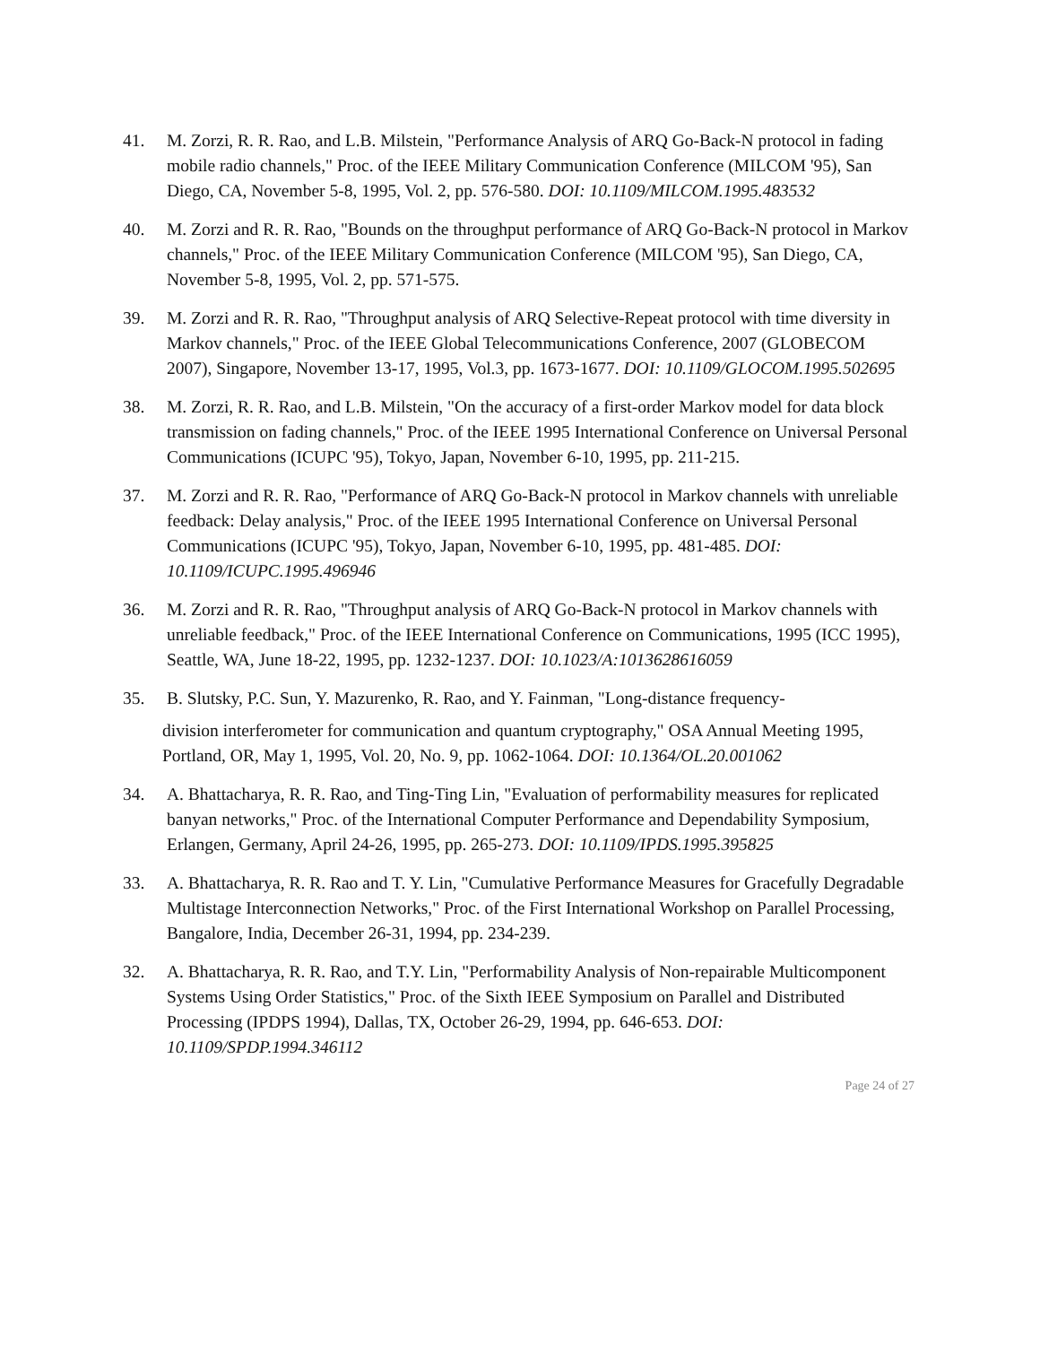41. M. Zorzi, R. R. Rao, and L.B. Milstein, "Performance Analysis of ARQ Go-Back-N protocol in fading mobile radio channels," Proc. of the IEEE Military Communication Conference (MILCOM '95), San Diego, CA, November 5-8, 1995, Vol. 2, pp. 576-580. DOI: 10.1109/MILCOM.1995.483532
40. M. Zorzi and R. R. Rao, "Bounds on the throughput performance of ARQ Go-Back-N protocol in Markov channels," Proc. of the IEEE Military Communication Conference (MILCOM '95), San Diego, CA, November 5-8, 1995, Vol. 2, pp. 571-575.
39. M. Zorzi and R. R. Rao, "Throughput analysis of ARQ Selective-Repeat protocol with time diversity in Markov channels," Proc. of the IEEE Global Telecommunications Conference, 2007 (GLOBECOM 2007), Singapore, November 13-17, 1995, Vol.3, pp. 1673-1677. DOI: 10.1109/GLOCOM.1995.502695
38. M. Zorzi, R. R. Rao, and L.B. Milstein, "On the accuracy of a first-order Markov model for data block transmission on fading channels," Proc. of the IEEE 1995 International Conference on Universal Personal Communications (ICUPC '95), Tokyo, Japan, November 6-10, 1995, pp. 211-215.
37. M. Zorzi and R. R. Rao, "Performance of ARQ Go-Back-N protocol in Markov channels with unreliable feedback: Delay analysis," Proc. of the IEEE 1995 International Conference on Universal Personal Communications (ICUPC '95), Tokyo, Japan, November 6-10, 1995, pp. 481-485. DOI: 10.1109/ICUPC.1995.496946
36. M. Zorzi and R. R. Rao, "Throughput analysis of ARQ Go-Back-N protocol in Markov channels with unreliable feedback," Proc. of the IEEE International Conference on Communications, 1995 (ICC 1995), Seattle, WA, June 18-22, 1995, pp. 1232-1237. DOI: 10.1023/A:1013628616059
35. B. Slutsky, P.C. Sun, Y. Mazurenko, R. Rao, and Y. Fainman, "Long-distance frequency-
division interferometer for communication and quantum cryptography," OSA Annual Meeting 1995, Portland, OR, May 1, 1995, Vol. 20, No. 9, pp. 1062-1064. DOI: 10.1364/OL.20.001062
34. A. Bhattacharya, R. R. Rao, and Ting-Ting Lin, "Evaluation of performability measures for replicated banyan networks," Proc. of the International Computer Performance and Dependability Symposium, Erlangen, Germany, April 24-26, 1995, pp. 265-273. DOI: 10.1109/IPDS.1995.395825
33. A. Bhattacharya, R. R. Rao and T. Y. Lin, "Cumulative Performance Measures for Gracefully Degradable Multistage Interconnection Networks," Proc. of the First International Workshop on Parallel Processing, Bangalore, India, December 26-31, 1994, pp. 234-239.
32. A. Bhattacharya, R. R. Rao, and T.Y. Lin, "Performability Analysis of Non-repairable Multicomponent Systems Using Order Statistics," Proc. of the Sixth IEEE Symposium on Parallel and Distributed Processing (IPDPS 1994), Dallas, TX, October 26-29, 1994, pp. 646-653. DOI: 10.1109/SPDP.1994.346112
Page 24 of 27